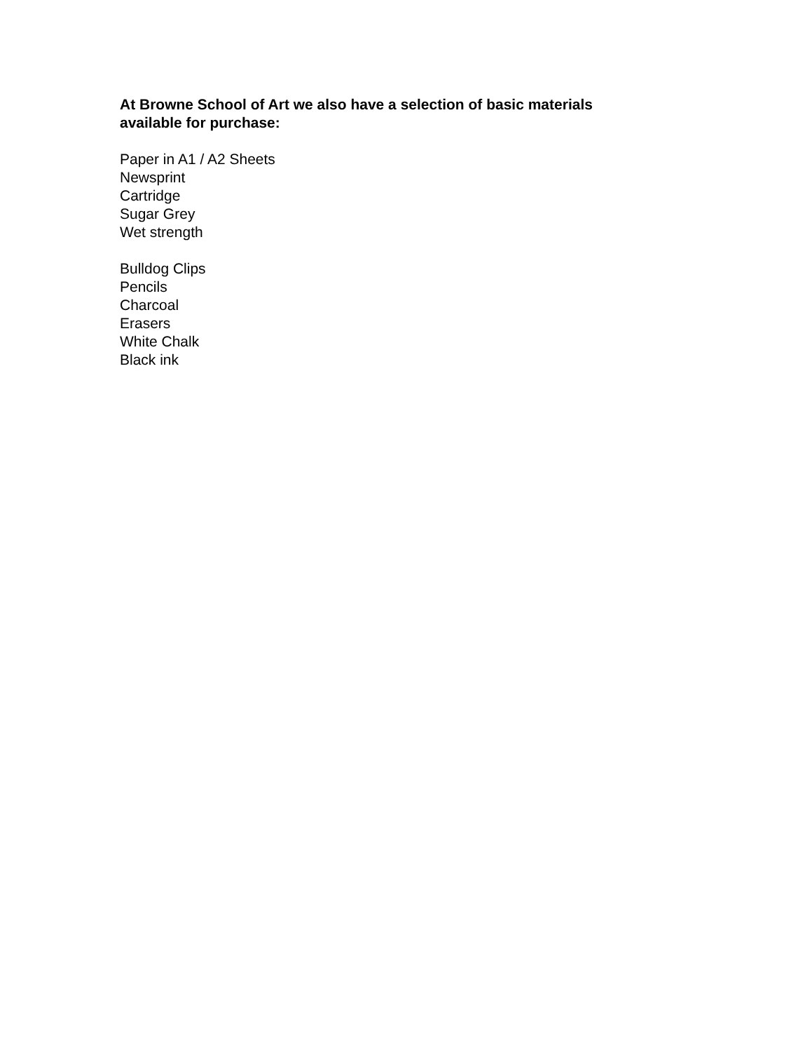At Browne School of Art we also have a selection of basic materials available for purchase:
Paper in A1 / A2 Sheets
Newsprint
Cartridge
Sugar Grey
Wet strength
Bulldog Clips
Pencils
Charcoal
Erasers
White Chalk
Black ink